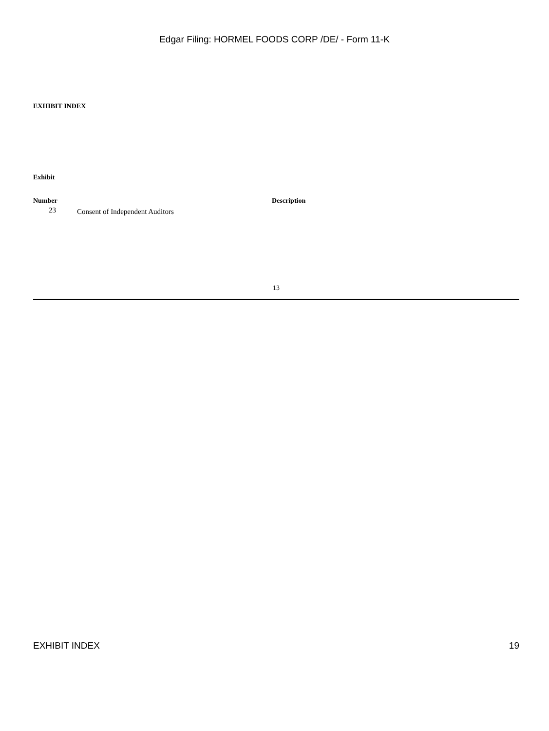Edgar Filing: HORMEL FOODS CORP /DE/ - Form 11-K
EXHIBIT INDEX
| Exhibit Number | | Description |
| --- | --- | --- |
| 23 | Consent of Independent Auditors | |
13
EXHIBIT INDEX 19